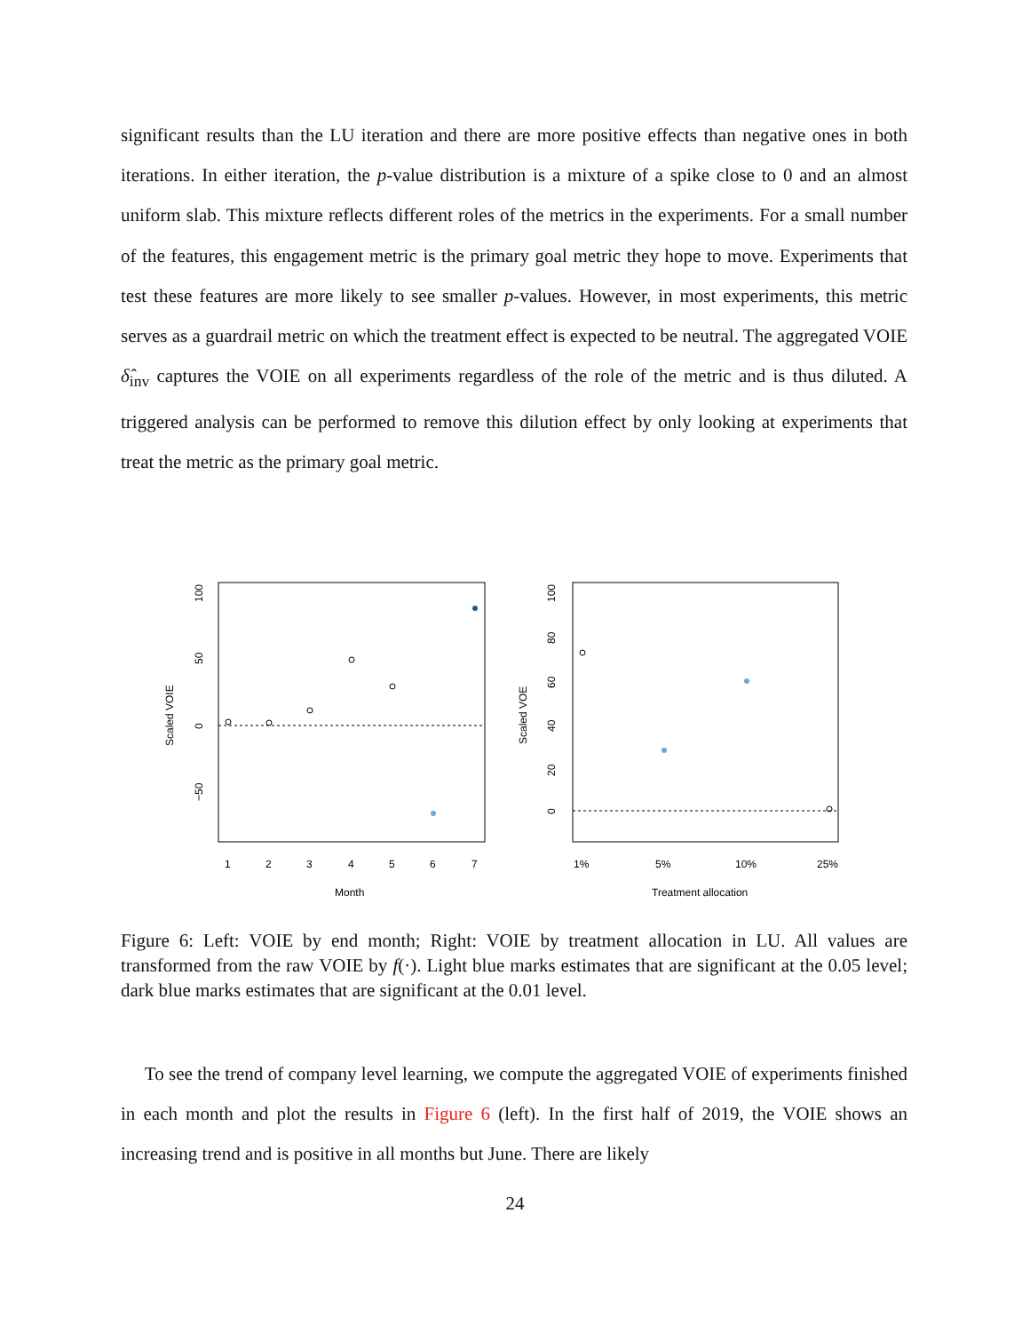significant results than the LU iteration and there are more positive effects than negative ones in both iterations. In either iteration, the p-value distribution is a mixture of a spike close to 0 and an almost uniform slab. This mixture reflects different roles of the metrics in the experiments. For a small number of the features, this engagement metric is the primary goal metric they hope to move. Experiments that test these features are more likely to see smaller p-values. However, in most experiments, this metric serves as a guardrail metric on which the treatment effect is expected to be neutral. The aggregated VOIE δ̂<sub>inv</sub> captures the VOIE on all experiments regardless of the role of the metric and is thus diluted. A triggered analysis can be performed to remove this dilution effect by only looking at experiments that treat the metric as the primary goal metric.
1
2
3
4
5
6
7
Month
100
50
0
−50
Scaled VOIE
1%
5%
10%
25%
Treatment allocation
100
80
60
40
20
0
Scaled VOE
Figure 6: Left: VOIE by end month; Right: VOIE by treatment allocation in LU. All values are transformed from the raw VOIE by f(·). Light blue marks estimates that are significant at the 0.05 level; dark blue marks estimates that are significant at the 0.01 level.
To see the trend of company level learning, we compute the aggregated VOIE of experiments finished in each month and plot the results in Figure 6 (left). In the first half of 2019, the VOIE shows an increasing trend and is positive in all months but June. There are likely
24